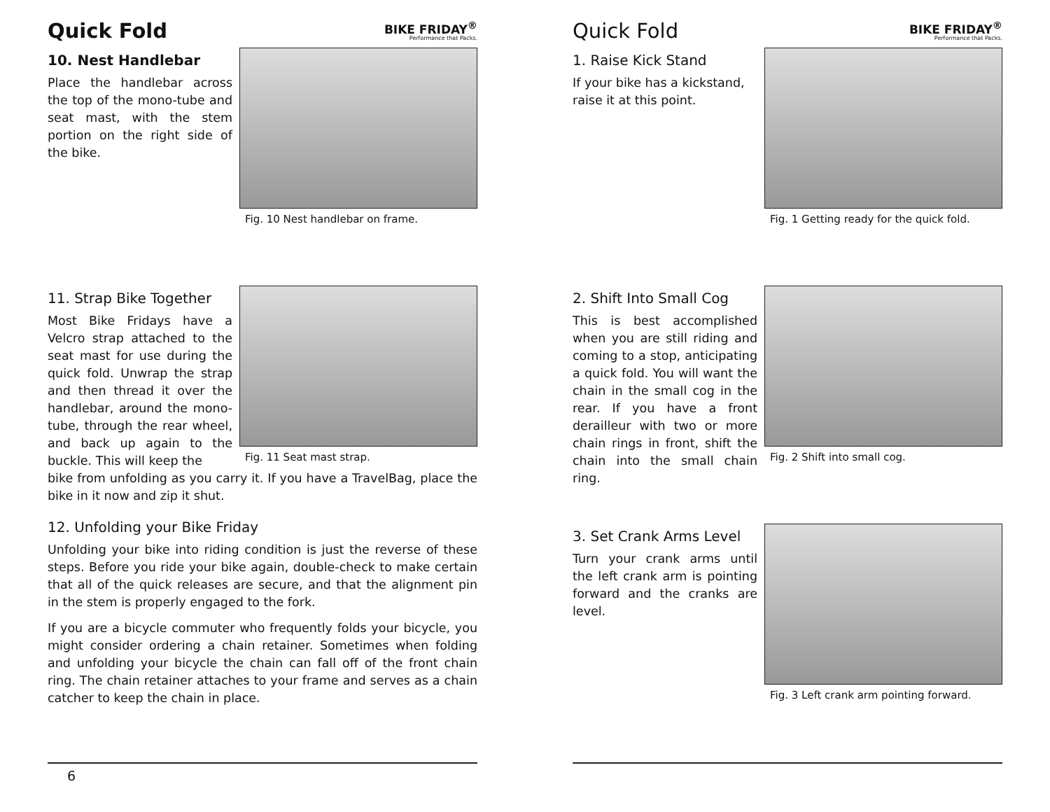Quick Fold
BIKE FRIDAY<sup>®</sup>
Performance that Packs.
10. Nest Handlebar
Place the handlebar across the top of the mono-tube and seat mast, with the stem portion on the right side of the bike.
Fig. 10 Nest handlebar on frame.
11. Strap Bike Together
Most Bike Fridays have a Velcro strap attached to the seat mast for use during the quick fold. Unwrap the strap and then thread it over the handlebar, around the mono-tube, through the rear wheel, and back up again to the buckle. This will keep the
Fig. 11 Seat mast strap.
bike from unfolding as you carry it. If you have a TravelBag, place the bike in it now and zip it shut.
12. Unfolding your Bike Friday
Unfolding your bike into riding condition is just the reverse of these steps. Before you ride your bike again, double-check to make certain that all of the quick releases are secure, and that the align­ment pin in the stem is properly engaged to the fork.
If you are a bicycle commuter who frequently folds your bicycle, you might consider ordering a chain retainer. Sometimes when folding and unfolding your bicycle the chain can fall off of the front chain ring. The chain retainer attaches to your frame and serves as a chain catcher to keep the chain in place.
6
Quick Fold
BIKE FRIDAY<sup>®</sup>
Performance that Packs.
1. Raise Kick Stand
If your bike has a kickstand, raise it at this point.
Fig. 1 Getting ready for the quick fold.
2. Shift Into Small Cog
This is best accomplished when you are still riding and coming to a stop, anticipat­ing a quick fold. You will want the chain in the small cog in the rear. If you have a front derailleur with two or more chain rings in front, shift the chain into the small chain ring.
Fig. 2 Shift into small cog.
3. Set Crank Arms Level
Turn your crank arms until the left crank arm is pointing forward and the cranks are level.
Fig. 3 Left crank arm pointing forward.